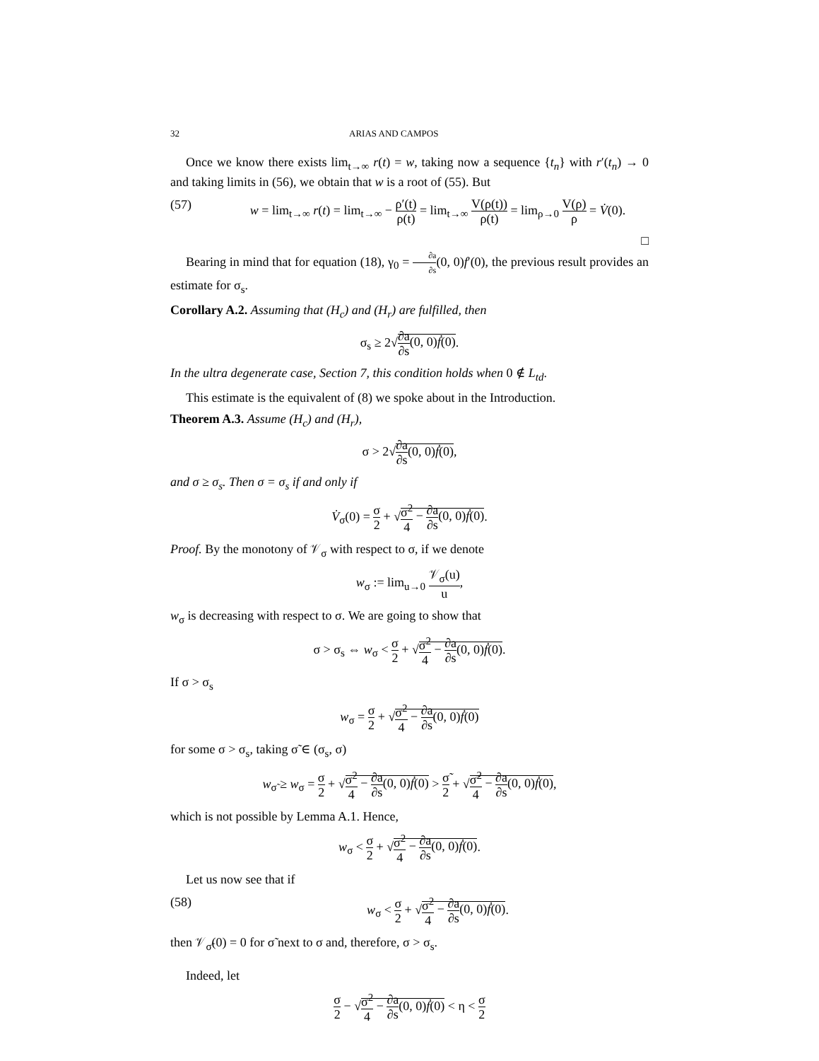32 ARIAS AND CAMPOS
Once we know there exists lim<sub>t→∞</sub> r(t) = w, taking now a sequence {t<sub>n</sub>} with r′(t<sub>n</sub>) → 0 and taking limits in (56), we obtain that w is a root of (55). But
(57) w = lim<sub>t→∞</sub> r(t) = lim<sub>t→∞</sub> − ρ′(t) ρ(t) = lim<sub>t→∞</sub> V(ρ(t)) ρ(t) = lim<sub>ρ→0</sub> V(ρ) ρ = V̇(0).
□
Bearing in mind that for equation (18), γ<sub>0</sub> = ∂a ∂s(0, 0)f′(0), the previous result provides an estimate for σ<sub>s</sub>.
Corollary A.2. Assuming that (H<sub>c</sub>) and (H<sub>r</sub>) are fulfilled, then
σ<sub>s</sub> ≥ 2√∂a ∂s(0, 0)ḟ(0).
In the ultra degenerate case, Section 7, this condition holds when 0 ∉ L<sub>td</sub>.
This estimate is the equivalent of (8) we spoke about in the Introduction.
Theorem A.3. Assume (H<sub>c</sub>) and (H<sub>r</sub>),
σ > 2√∂a ∂s(0, 0)ḟ(0),
and σ ≥ σ<sub>s</sub>. Then σ = σ<sub>s</sub> if and only if
V̇<sub>σ</sub>(0) = σ 2 + √σ<sup>2</sup> 4 − ∂a ∂s(0, 0)ḟ(0).
Proof. By the monotony of 𝒱<sub>σ</sub> with respect to σ, if we denote
w<sub>σ</sub> := lim<sub>u→0</sub> 𝒱<sub>σ</sub>(u) u,
w<sub>σ</sub> is decreasing with respect to σ. We are going to show that
σ > σ<sub>s</sub> ⇔ w<sub>σ</sub> < σ 2 + √σ<sup>2</sup> 4 − ∂a ∂s(0, 0)ḟ(0).
If σ > σ<sub>s</sub>
w<sub>σ</sub> = σ 2 + √σ<sup>2</sup> 4 − ∂a ∂s(0, 0)ḟ(0)
for some σ > σ<sub>s</sub>, taking σ̃ ∈ (σ<sub>s</sub>, σ)
w<sub>σ̃</sub> ≥ w<sub>σ</sub> = σ 2 + √σ<sup>2</sup> 4 − ∂a ∂s(0, 0)ḟ(0) > σ̃ 2 + √σ̃<sup>2</sup> 4 − ∂a ∂s(0, 0)ḟ(0),
which is not possible by Lemma A.1. Hence,
w<sub>σ</sub> < σ 2 + √σ<sup>2</sup> 4 − ∂a ∂s(0, 0)ḟ(0).
Let us now see that if
(58) w<sub>σ</sub> < σ 2 + √σ<sup>2</sup> 4 − ∂a ∂s(0, 0)ḟ(0).
then 𝒱<sub>σ̃</sub>(0) = 0 for σ̃ next to σ and, therefore, σ > σ<sub>s</sub>.
Indeed, let
σ 2 − √σ<sup>2</sup> 4 − ∂a ∂s(0, 0)ḟ(0) < η < σ 2